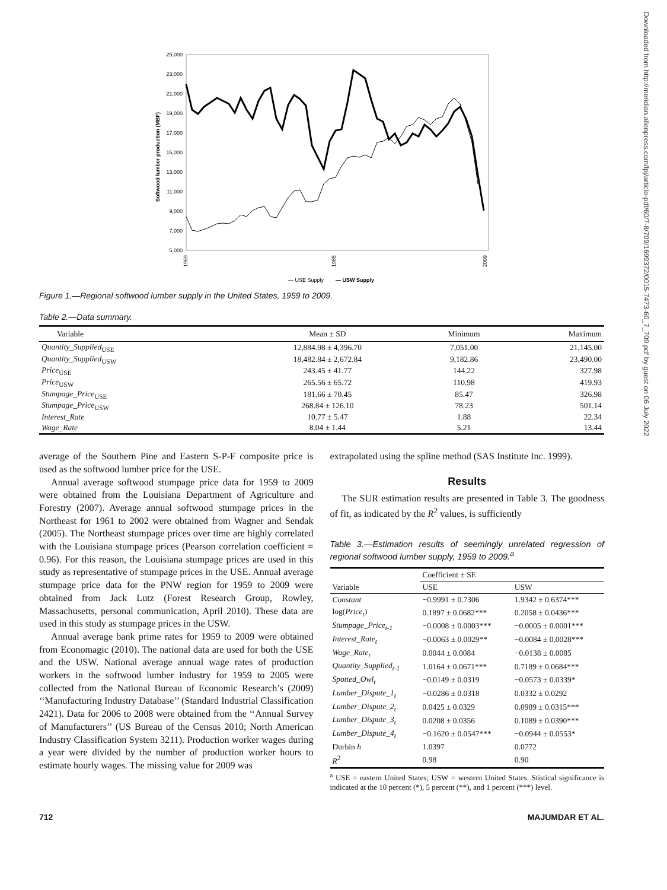Downloaded from http://meridian.allenpress.com/fpj/article-pdf/60/7-8/709/1699372/0015-7473-60_7_709.pdf by guest on 06 July 2022
25,000
23,000
21,000
19,000
17,000
15,000
13,000
11,000
9,000
7,000
5,000
Softwood lumber production (MBF)
1959
1985
2009
— USE Supply
— USW Supply
Figure 1.—Regional softwood lumber supply in the United States, 1959 to 2009.
Table 2.—Data summary.
| Variable | Mean ± SD | Minimum | Maximum |
| --- | --- | --- | --- |
| Quantity_Supplied<sub>USE</sub> | 12,884.98 ± 4,396.70 | 7,051.00 | 21,145.00 |
| Quantity_Supplied<sub>USW</sub> | 18,482.84 ± 2,672.84 | 9,182.86 | 23,490.00 |
| Price<sub>USE</sub> | 243.45 ± 41.77 | 144.22 | 327.98 |
| Price<sub>USW</sub> | 265.56 ± 65.72 | 110.98 | 419.93 |
| Stumpage_Price<sub>USE</sub> | 181.66 ± 70.45 | 85.47 | 326.98 |
| Stumpage_Price<sub>USW</sub> | 268.84 ± 126.10 | 78.23 | 501.14 |
| Interest_Rate | 10.77 ± 5.47 | 1.88 | 22.34 |
| Wage_Rate | 8.04 ± 1.44 | 5.21 | 13.44 |
average of the Southern Pine and Eastern S-P-F composite price is used as the softwood lumber price for the USE.
Annual average softwood stumpage price data for 1959 to 2009 were obtained from the Louisiana Department of Agriculture and Forestry (2007). Average annual softwood stumpage prices in the Northeast for 1961 to 2002 were obtained from Wagner and Sendak (2005). The Northeast stumpage prices over time are highly correlated with the Louisiana stumpage prices (Pearson correlation coefficient = 0.96). For this reason, the Louisiana stumpage prices are used in this study as representative of stumpage prices in the USE. Annual average stumpage price data for the PNW region for 1959 to 2009 were obtained from Jack Lutz (Forest Research Group, Rowley, Massachusetts, personal communication, April 2010). These data are used in this study as stumpage prices in the USW.
Annual average bank prime rates for 1959 to 2009 were obtained from Economagic (2010). The national data are used for both the USE and the USW. National average annual wage rates of production workers in the softwood lumber industry for 1959 to 2005 were collected from the National Bureau of Economic Research’s (2009) ‘‘Manufacturing Industry Database’’ (Standard Industrial Classification 2421). Data for 2006 to 2008 were obtained from the ‘‘Annual Survey of Manufacturers’’ (US Bureau of the Census 2010; North American Industry Classification System 3211). Production worker wages during a year were divided by the number of production worker hours to estimate hourly wages. The missing value for 2009 was
extrapolated using the spline method (SAS Institute Inc. 1999).
Results
The SUR estimation results are presented in Table 3. The goodness of fit, as indicated by the R<sup>2</sup> values, is sufficiently
Table 3.—Estimation results of seemingly unrelated regression of regional softwood lumber supply, 1959 to 2009.<sup>a</sup>
| | Coefficient ± SE | |
| --- | --- | --- |
| Variable | USE | USW |
| Constant | −0.9991 ± 0.7306 | 1.9342 ± 0.6374*** |
| log( Price<sub>t</sub> ) | 0.1897 ± 0.0682*** | 0.2058 ± 0.0436*** |
| Stumpage_Price<sub>t-1</sub> | −0.0008 ± 0.0003*** | −0.0005 ± 0.0001*** |
| Interest_Rate<sub>t</sub> | −0.0063 ± 0.0029** | −0.0084 ± 0.0028*** |
| Wage_Rate<sub>t</sub> | 0.0044 ± 0.0084 | −0.0138 ± 0.0085 |
| Quantity_Supplied<sub>t-1</sub> | 1.0164 ± 0.0671*** | 0.7189 ± 0.0684*** |
| Spotted_Owl<sub>t</sub> | −0.0149 ± 0.0319 | −0.0573 ± 0.0339* |
| Lumber_Dispute_1<sub>t</sub> | −0.0286 ± 0.0318 | 0.0332 ± 0.0292 |
| Lumber_Dispute_2<sub>t</sub> | 0.0425 ± 0.0329 | 0.0989 ± 0.0315*** |
| Lumber_Dispute_3<sub>t</sub> | 0.0208 ± 0.0356 | 0.1089 ± 0.0390*** |
| Lumber_Dispute_4<sub>t</sub> | −0.1620 ± 0.0547*** | −0.0944 ± 0.0553* |
| Durbin h | 1.0397 | 0.0772 |
| R<sup>2</sup> | 0.98 | 0.90 |
<sup>a</sup> USE = eastern United States; USW = western United States. Stistical significance is indicated at the 10 percent (*), 5 percent (**), and 1 percent (***) level.
712 MAJUMDAR ET AL.